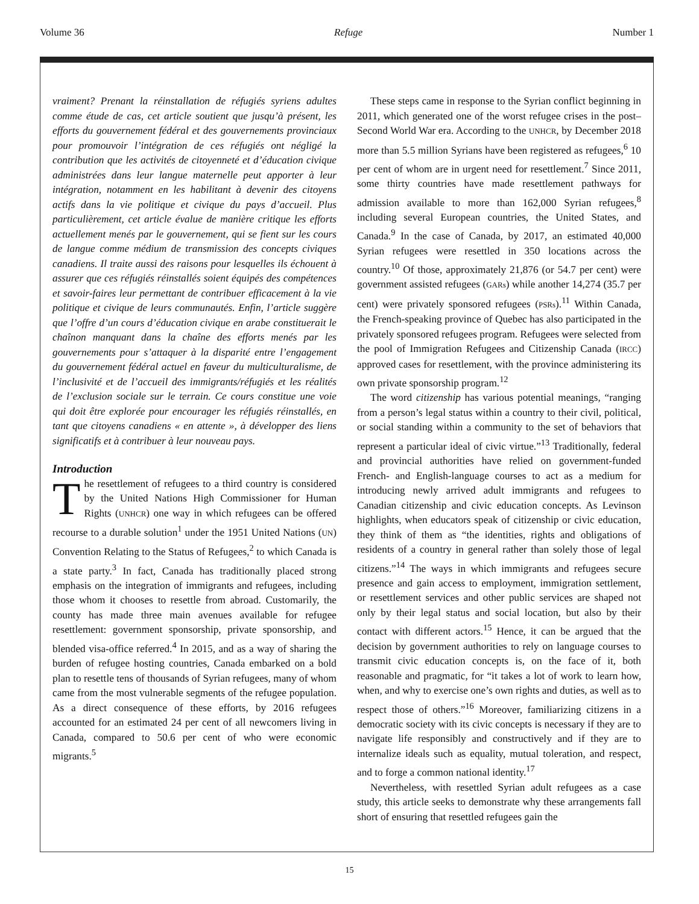Volume 36 Refuge Number 1
vraiment? Prenant la réinstallation de réfugiés syriens adultes comme étude de cas, cet article soutient que jusqu’à présent, les efforts du gouvernement fédéral et des gouvernements provinciaux pour promouvoir l’intégration de ces réfugiés ont négligé la contribution que les activités de citoyenneté et d’éducation civique administrées dans leur langue maternelle peut apporter à leur intégration, notamment en les habilitant à devenir des citoyens actifs dans la vie politique et civique du pays d’accueil. Plus particulièrement, cet article évalue de manière critique les efforts actuellement menés par le gouvernement, qui se fient sur les cours de langue comme médium de transmission des concepts civiques canadiens. Il traite aussi des raisons pour lesquelles ils échouent à assurer que ces réfugiés réinstallés soient équipés des compétences et savoir-faires leur permettant de contribuer efficacement à la vie politique et civique de leurs communautés. Enfin, l’article suggère que l’offre d’un cours d’éducation civique en arabe constituerait le chaînon manquant dans la chaîne des efforts menés par les gouvernements pour s’attaquer à la disparité entre l’engagement du gouvernement fédéral actuel en faveur du multiculturalisme, de l’inclusivité et de l’accueil des immigrants/réfugiés et les réalités de l’exclusion sociale sur le terrain. Ce cours constitue une voie qui doit être explorée pour encourager les réfugiés réinstallés, en tant que citoyens canadiens « en attente », à développer des liens significatifs et à contribuer à leur nouveau pays.
Introduction
The resettlement of refugees to a third country is considered by the United Nations High Commissioner for Human Rights (UNHCR) one way in which refugees can be offered recourse to a durable solution<sup>1</sup> under the 1951 United Nations (UN) Convention Relating to the Status of Refugees,<sup>2</sup> to which Canada is a state party.<sup>3</sup> In fact, Canada has traditionally placed strong emphasis on the integration of immigrants and refugees, including those whom it chooses to resettle from abroad. Customarily, the county has made three main avenues available for refugee resettlement: government sponsorship, private sponsorship, and blended visa-office referred.<sup>4</sup> In 2015, and as a way of sharing the burden of refugee hosting countries, Canada embarked on a bold plan to resettle tens of thousands of Syrian refugees, many of whom came from the most vulnerable segments of the refugee population. As a direct consequence of these efforts, by 2016 refugees accounted for an estimated 24 per cent of all newcomers living in Canada, compared to 50.6 per cent of who were economic migrants.<sup>5</sup>
These steps came in response to the Syrian conflict beginning in 2011, which generated one of the worst refugee crises in the post–Second World War era. According to the UNHCR, by December 2018 more than 5.5 million Syrians have been registered as refugees,<sup>6</sup> 10 per cent of whom are in urgent need for resettlement.<sup>7</sup> Since 2011, some thirty countries have made resettlement pathways for admission available to more than 162,000 Syrian refugees,<sup>8</sup> including several European countries, the United States, and Canada.<sup>9</sup> In the case of Canada, by 2017, an estimated 40,000 Syrian refugees were resettled in 350 locations across the country.<sup>10</sup> Of those, approximately 21,876 (or 54.7 per cent) were government assisted refugees (GARs) while another 14,274 (35.7 per cent) were privately sponsored refugees (PSRs).<sup>11</sup> Within Canada, the French-speaking province of Quebec has also participated in the privately sponsored refugees program. Refugees were selected from the pool of Immigration Refugees and Citizenship Canada (IRCC) approved cases for resettlement, with the province administering its own private sponsorship program.<sup>12</sup>
The word citizenship has various potential meanings, “ranging from a person’s legal status within a country to their civil, political, or social standing within a community to the set of behaviors that represent a particular ideal of civic virtue.”<sup>13</sup> Traditionally, federal and provincial authorities have relied on government-funded French- and English-language courses to act as a medium for introducing newly arrived adult immigrants and refugees to Canadian citizenship and civic education concepts. As Levinson highlights, when educators speak of citizenship or civic education, they think of them as “the identities, rights and obligations of residents of a country in general rather than solely those of legal citizens.”<sup>14</sup> The ways in which immigrants and refugees secure presence and gain access to employment, immigration settlement, or resettlement services and other public services are shaped not only by their legal status and social location, but also by their contact with different actors.<sup>15</sup> Hence, it can be argued that the decision by government authorities to rely on language courses to transmit civic education concepts is, on the face of it, both reasonable and pragmatic, for “it takes a lot of work to learn how, when, and why to exercise one’s own rights and duties, as well as to respect those of others.”<sup>16</sup> Moreover, familiarizing citizens in a democratic society with its civic concepts is necessary if they are to navigate life responsibly and constructively and if they are to internalize ideals such as equality, mutual toleration, and respect, and to forge a common national identity.<sup>17</sup>
Nevertheless, with resettled Syrian adult refugees as a case study, this article seeks to demonstrate why these arrangements fall short of ensuring that resettled refugees gain the
15